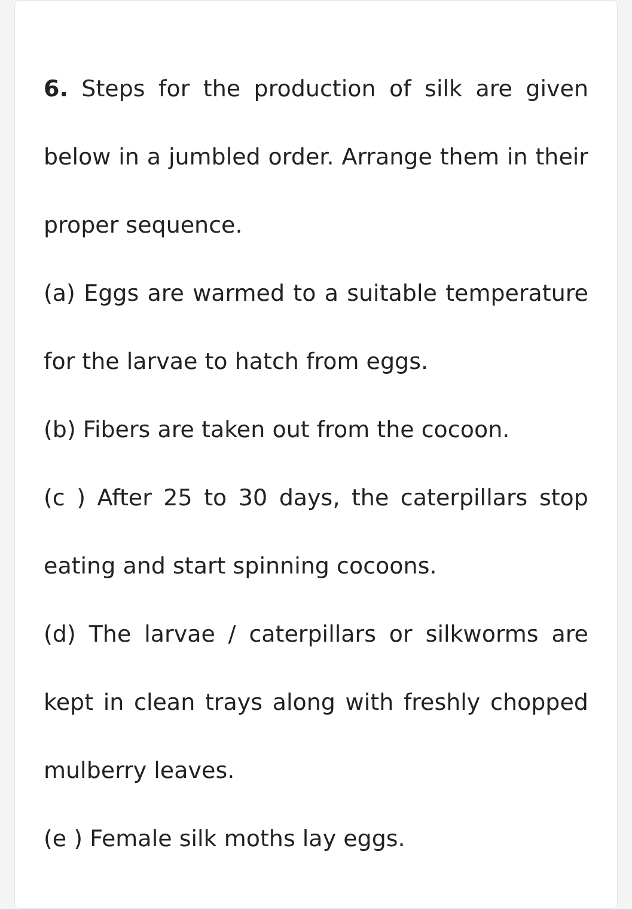6. Steps for the production of silk are given below in a jumbled order. Arrange them in their proper sequence.
(a) Eggs are warmed to a suitable temperature for the larvae to hatch from eggs.
(b) Fibers are taken out from the cocoon.
(c ) After 25 to 30 days, the caterpillars stop eating and start spinning cocoons.
(d) The larvae / caterpillars or silkworms are kept in clean trays along with freshly chopped mulberry leaves.
(e ) Female silk moths lay eggs.